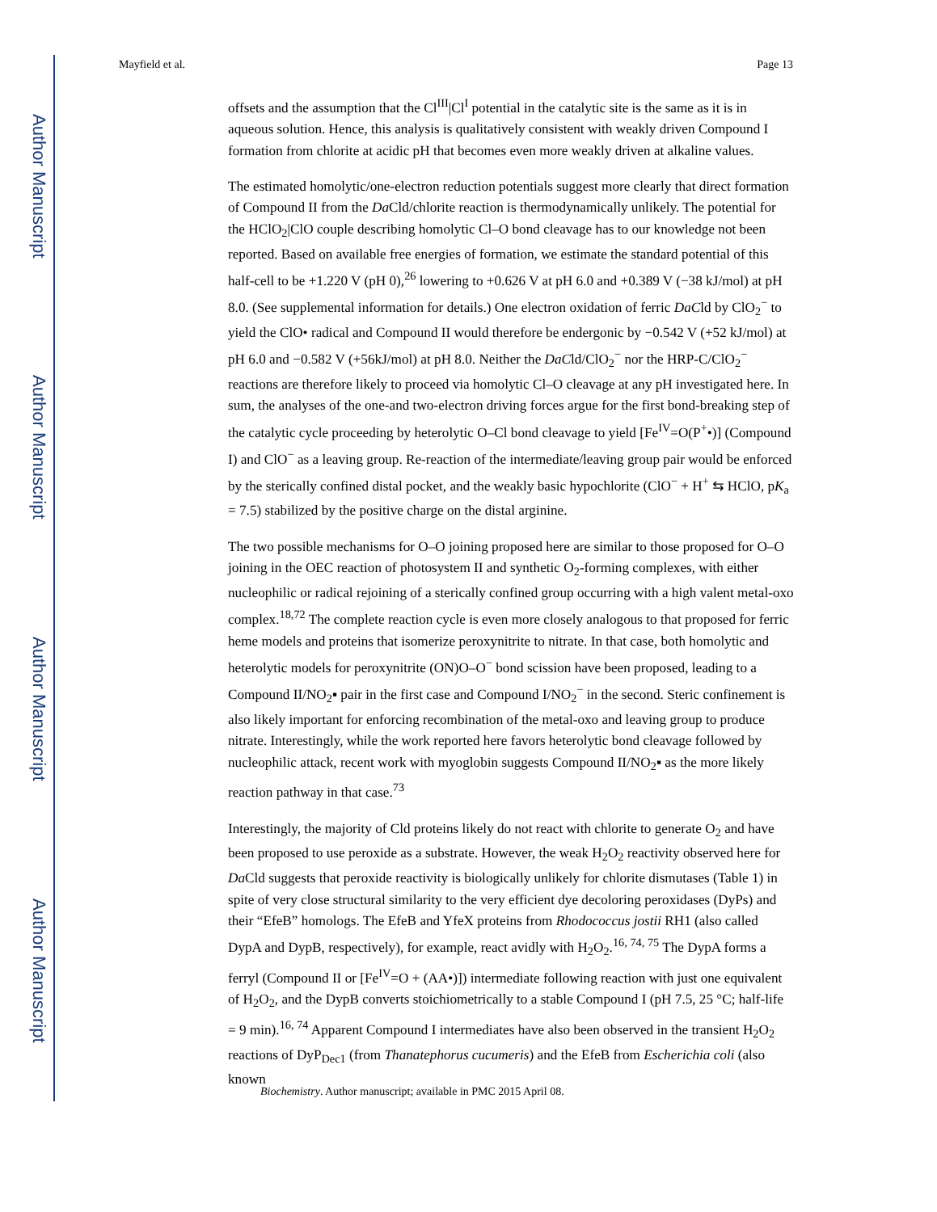Author Manuscript
Author Manuscript
Author Manuscript
Author Manuscript
Mayfield et al. Page 13
offsets and the assumption that the Cl<sup>III</sup>|Cl<sup>I</sup> potential in the catalytic site is the same as it is in aqueous solution. Hence, this analysis is qualitatively consistent with weakly driven Compound I formation from chlorite at acidic pH that becomes even more weakly driven at alkaline values.
The estimated homolytic/one-electron reduction potentials suggest more clearly that direct formation of Compound II from the Da Cld/chlorite reaction is thermodynamically unlikely. The potential for the HClO<sub>2</sub>|ClO couple describing homolytic Cl–O bond cleavage has to our knowledge not been reported. Based on available free energies of formation, we estimate the standard potential of this half-cell to be +1.220 V (pH 0),<sup>26</sup> lowering to +0.626 V at pH 6.0 and +0.389 V (−38 kJ/mol) at pH 8.0. (See supplemental information for details.) One electron oxidation of ferric DaCld by ClO<sub>2</sub><sup>−</sup> to yield the ClO• radical and Compound II would therefore be endergonic by −0.542 V (+52 kJ/mol) at pH 6.0 and −0.582 V (+56kJ/mol) at pH 8.0. Neither the DaCld/ClO<sub>2</sub><sup>−</sup> nor the HRP-C/ClO<sub>2</sub><sup>−</sup> reactions are therefore likely to proceed via homolytic Cl–O cleavage at any pH investigated here. In sum, the analyses of the one-and two-electron driving forces argue for the first bond-breaking step of the catalytic cycle proceeding by heterolytic O–Cl bond cleavage to yield [Fe<sup>IV</sup>=O(P<sup>+</sup>•)] (Compound I) and ClO<sup>−</sup> as a leaving group. Re-reaction of the intermediate/leaving group pair would be enforced by the sterically confined distal pocket, and the weakly basic hypochlorite (ClO<sup>−</sup> + H<sup>+</sup> ⇆ HClO, pK<sub>a</sub> = 7.5) stabilized by the positive charge on the distal arginine.
The two possible mechanisms for O–O joining proposed here are similar to those proposed for O–O joining in the OEC reaction of photosystem II and synthetic O<sub>2</sub>-forming complexes, with either nucleophilic or radical rejoining of a sterically confined group occurring with a high valent metal-oxo complex.<sup>18,72</sup> The complete reaction cycle is even more closely analogous to that proposed for ferric heme models and proteins that isomerize peroxynitrite to nitrate. In that case, both homolytic and heterolytic models for peroxynitrite (ON)O–O<sup>−</sup> bond scission have been proposed, leading to a Compound II/NO<sub>2</sub>▪ pair in the first case and Compound I/NO<sub>2</sub><sup>−</sup> in the second. Steric confinement is also likely important for enforcing recombination of the metal-oxo and leaving group to produce nitrate. Interestingly, while the work reported here favors heterolytic bond cleavage followed by nucleophilic attack, recent work with myoglobin suggests Compound II/NO<sub>2</sub>▪ as the more likely reaction pathway in that case.<sup>73</sup>
Interestingly, the majority of Cld proteins likely do not react with chlorite to generate O<sub>2</sub> and have been proposed to use peroxide as a substrate. However, the weak H<sub>2</sub>O<sub>2</sub> reactivity observed here for Da Cld suggests that peroxide reactivity is biologically unlikely for chlorite dismutases (Table 1) in spite of very close structural similarity to the very efficient dye decoloring peroxidases (DyPs) and their “EfeB” homologs. The EfeB and YfeX proteins from Rhodococcus jostii RH1 (also called DypA and DypB, respectively), for example, react avidly with H<sub>2</sub>O<sub>2</sub>.<sup>16, 74, 75</sup> The DypA forms a ferryl (Compound II or [Fe<sup>IV</sup>=O + (AA•)]) intermediate following reaction with just one equivalent of H<sub>2</sub>O<sub>2</sub>, and the DypB converts stoichiometrically to a stable Compound I (pH 7.5, 25 °C; half-life = 9 min).<sup>16, 74</sup> Apparent Compound I intermediates have also been observed in the transient H<sub>2</sub>O<sub>2</sub> reactions of DyP<sub>Dec1</sub> (from Thanatephorus cucumeris) and the EfeB from Escherichia coli (also known
Biochemistry. Author manuscript; available in PMC 2015 April 08.